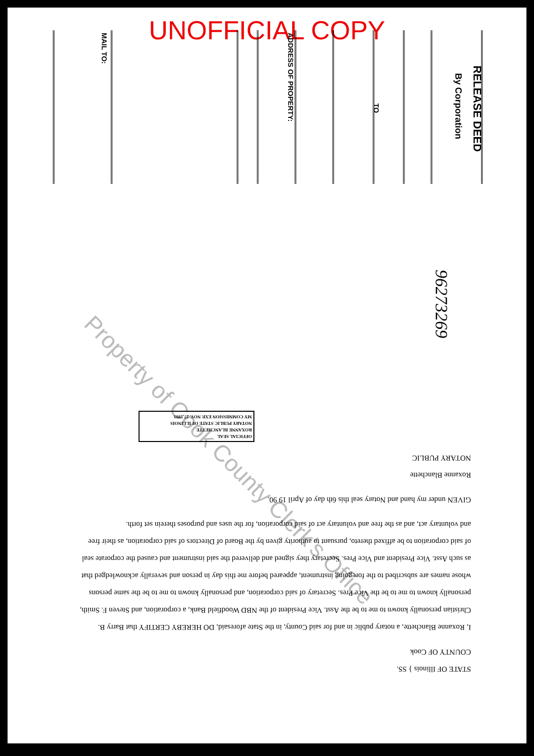UNOFFICIAL COPY
RELEASE DEED
By Corporation
TO
ADDRESS OF PROPERTY:
MAIL TO:
96273269
Property of Cook County Clerk's Office
STATE OF Illinois } SS.
COUNTY OF Cook
I, Roxanne Blanchette, a notary public in and for said County, in the State aforesaid, DO HEREBY CERTIFY that Barry B. Christian personally known to me to be the Asst. Vice President of the NBD Woodfield Bank, a corporation, and Steven F. Smith, personally known to me to be the Vice Pres. Secretary of said corporation, and personally known to me to be the same persons whose names are subscribed to the foregoing instrument, appeared before me this day in person and severally acknowledged that as such Asst. Vice President and Vice Pres. Secretary they signed and delivered the said instrument and caused the corporate seal of said corporation to be affixed thereto, pursuant to authority given by the Board of Directors of said corporation, as their free and voluntary act, and as the free and voluntary act of said corporation, for the uses and purposes therein set forth.
GIVEN under my hand and Notary seal this 6th day of April 19 90.
Roxanne Blanchette
NOTARY PUBLIC
OFFICIAL SEAL
ROXANNE BLANCHETTE
NOTARY PUBLIC STATE OF ILLINOIS
MY COMMISSION EXP. NOV. 27,1993